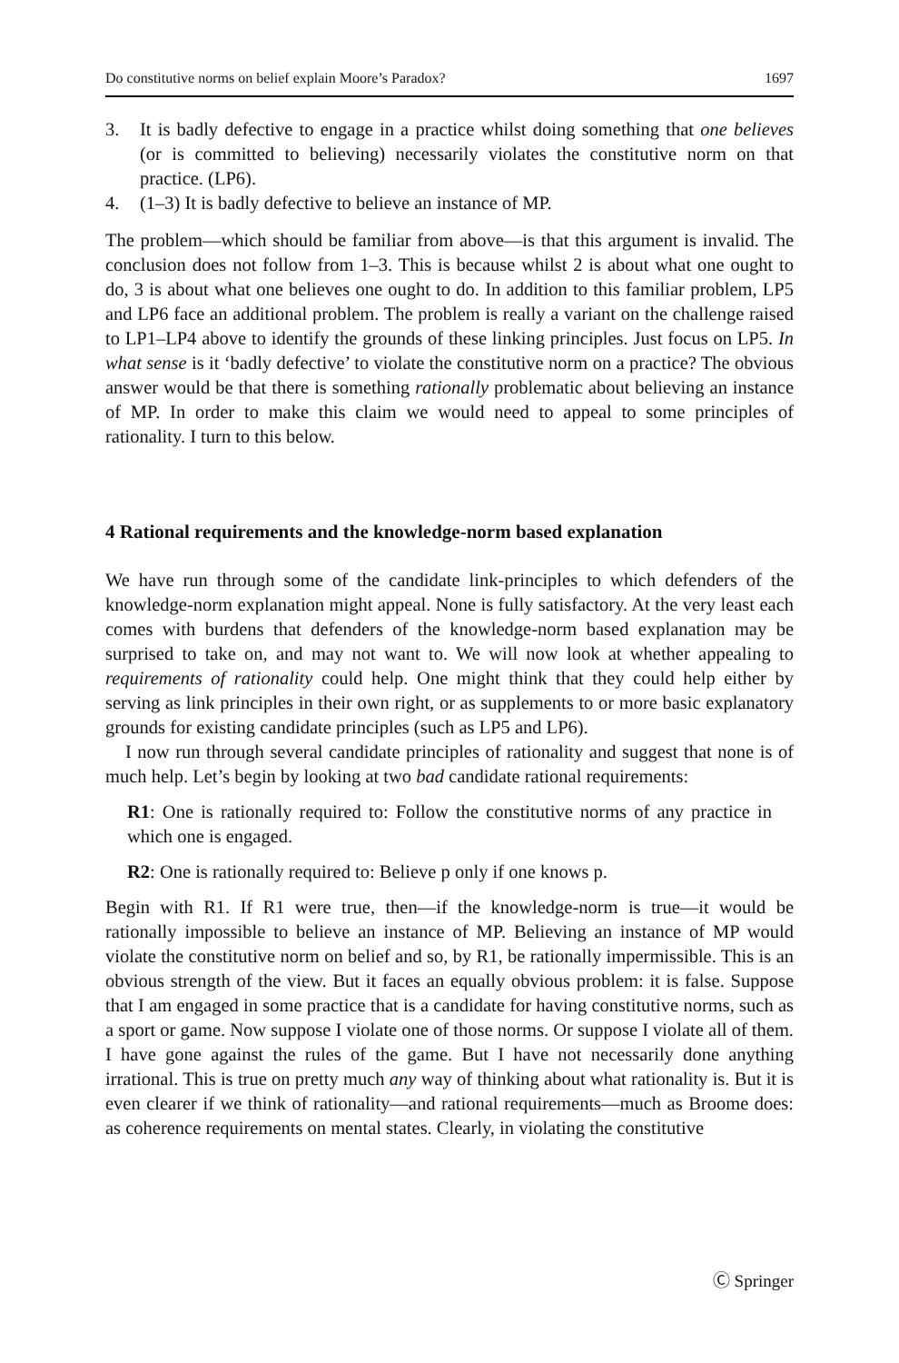Do constitutive norms on belief explain Moore’s Paradox? 1697
3. It is badly defective to engage in a practice whilst doing something that one believes (or is committed to believing) necessarily violates the constitutive norm on that practice. (LP6).
4. (1–3) It is badly defective to believe an instance of MP.
The problem—which should be familiar from above—is that this argument is invalid. The conclusion does not follow from 1–3. This is because whilst 2 is about what one ought to do, 3 is about what one believes one ought to do. In addition to this familiar problem, LP5 and LP6 face an additional problem. The problem is really a variant on the challenge raised to LP1–LP4 above to identify the grounds of these linking principles. Just focus on LP5. In what sense is it ‘badly defective’ to violate the constitutive norm on a practice? The obvious answer would be that there is something rationally problematic about believing an instance of MP. In order to make this claim we would need to appeal to some principles of rationality. I turn to this below.
4 Rational requirements and the knowledge-norm based explanation
We have run through some of the candidate link-principles to which defenders of the knowledge-norm explanation might appeal. None is fully satisfactory. At the very least each comes with burdens that defenders of the knowledge-norm based explanation may be surprised to take on, and may not want to. We will now look at whether appealing to requirements of rationality could help. One might think that they could help either by serving as link principles in their own right, or as supplements to or more basic explanatory grounds for existing candidate principles (such as LP5 and LP6).
I now run through several candidate principles of rationality and suggest that none is of much help. Let’s begin by looking at two bad candidate rational requirements:
R1: One is rationally required to: Follow the constitutive norms of any practice in which one is engaged.
R2: One is rationally required to: Believe p only if one knows p.
Begin with R1. If R1 were true, then—if the knowledge-norm is true—it would be rationally impossible to believe an instance of MP. Believing an instance of MP would violate the constitutive norm on belief and so, by R1, be rationally impermissible. This is an obvious strength of the view. But it faces an equally obvious problem: it is false. Suppose that I am engaged in some practice that is a candidate for having constitutive norms, such as a sport or game. Now suppose I violate one of those norms. Or suppose I violate all of them. I have gone against the rules of the game. But I have not necessarily done anything irrational. This is true on pretty much any way of thinking about what rationality is. But it is even clearer if we think of rationality—and rational requirements—much as Broome does: as coherence requirements on mental states. Clearly, in violating the constitutive
Ⓒ Springer